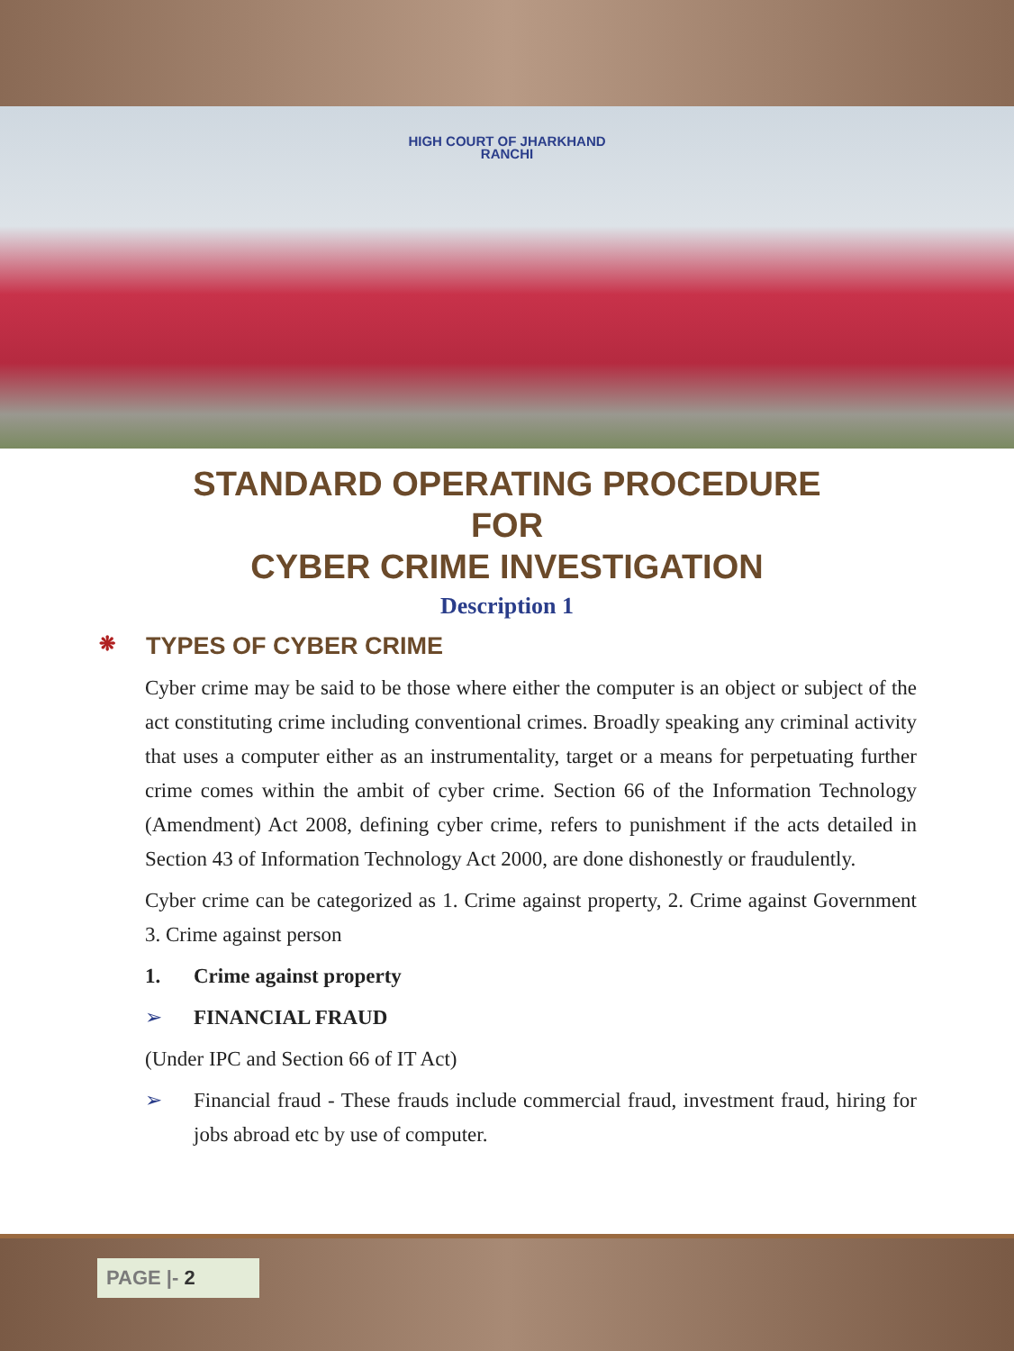HIGH COURT OF JHARKHAND
RANCHI
STANDARD OPERATING PROCEDURE
FOR
CYBER CRIME INVESTIGATION
Description 1
❋ TYPES OF CYBER CRIME
Cyber crime may be said to be those where either the computer is an object or subject of the act constituting crime including conventional crimes. Broadly speaking any criminal activity that uses a computer either as an instrumentality, target or a means for perpetuating further crime comes within the ambit of cyber crime. Section 66 of the Information Technology (Amendment) Act 2008, defining cyber crime, refers to punishment if the acts detailed in Section 43 of Information Technology Act 2000, are done dishonestly or fraudulently.
Cyber crime can be categorized as 1. Crime against property, 2. Crime against Government 3. Crime against person
1. Crime against property
➢ FINANCIAL FRAUD
(Under IPC and Section 66 of IT Act)
➢ Financial fraud - These frauds include commercial fraud, investment fraud, hiring for jobs abroad etc by use of computer.
PAGE |- 2